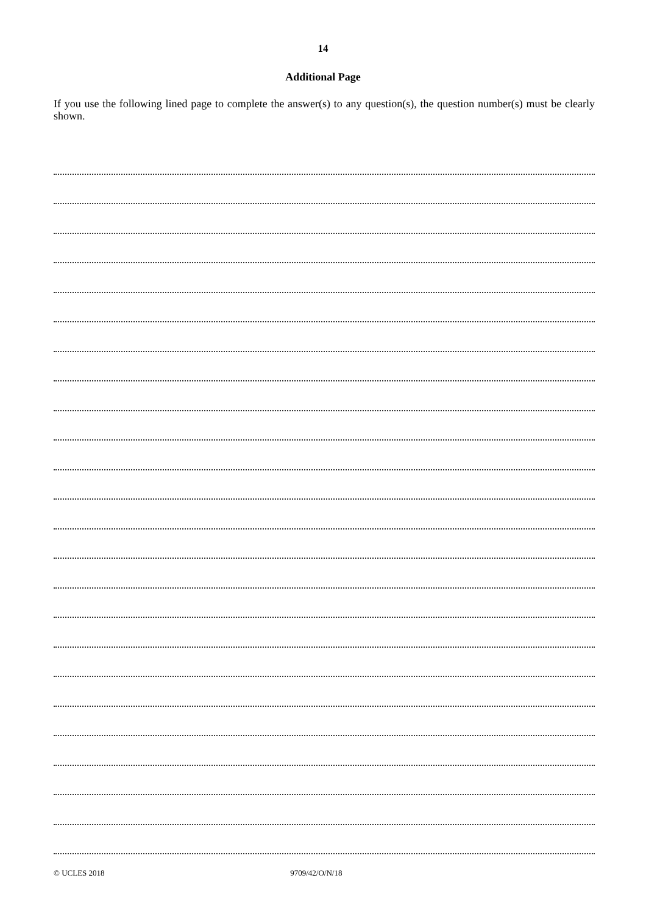14
Additional Page
If you use the following lined page to complete the answer(s) to any question(s), the question number(s) must be clearly shown.
© UCLES 2018 9709/42/O/N/18